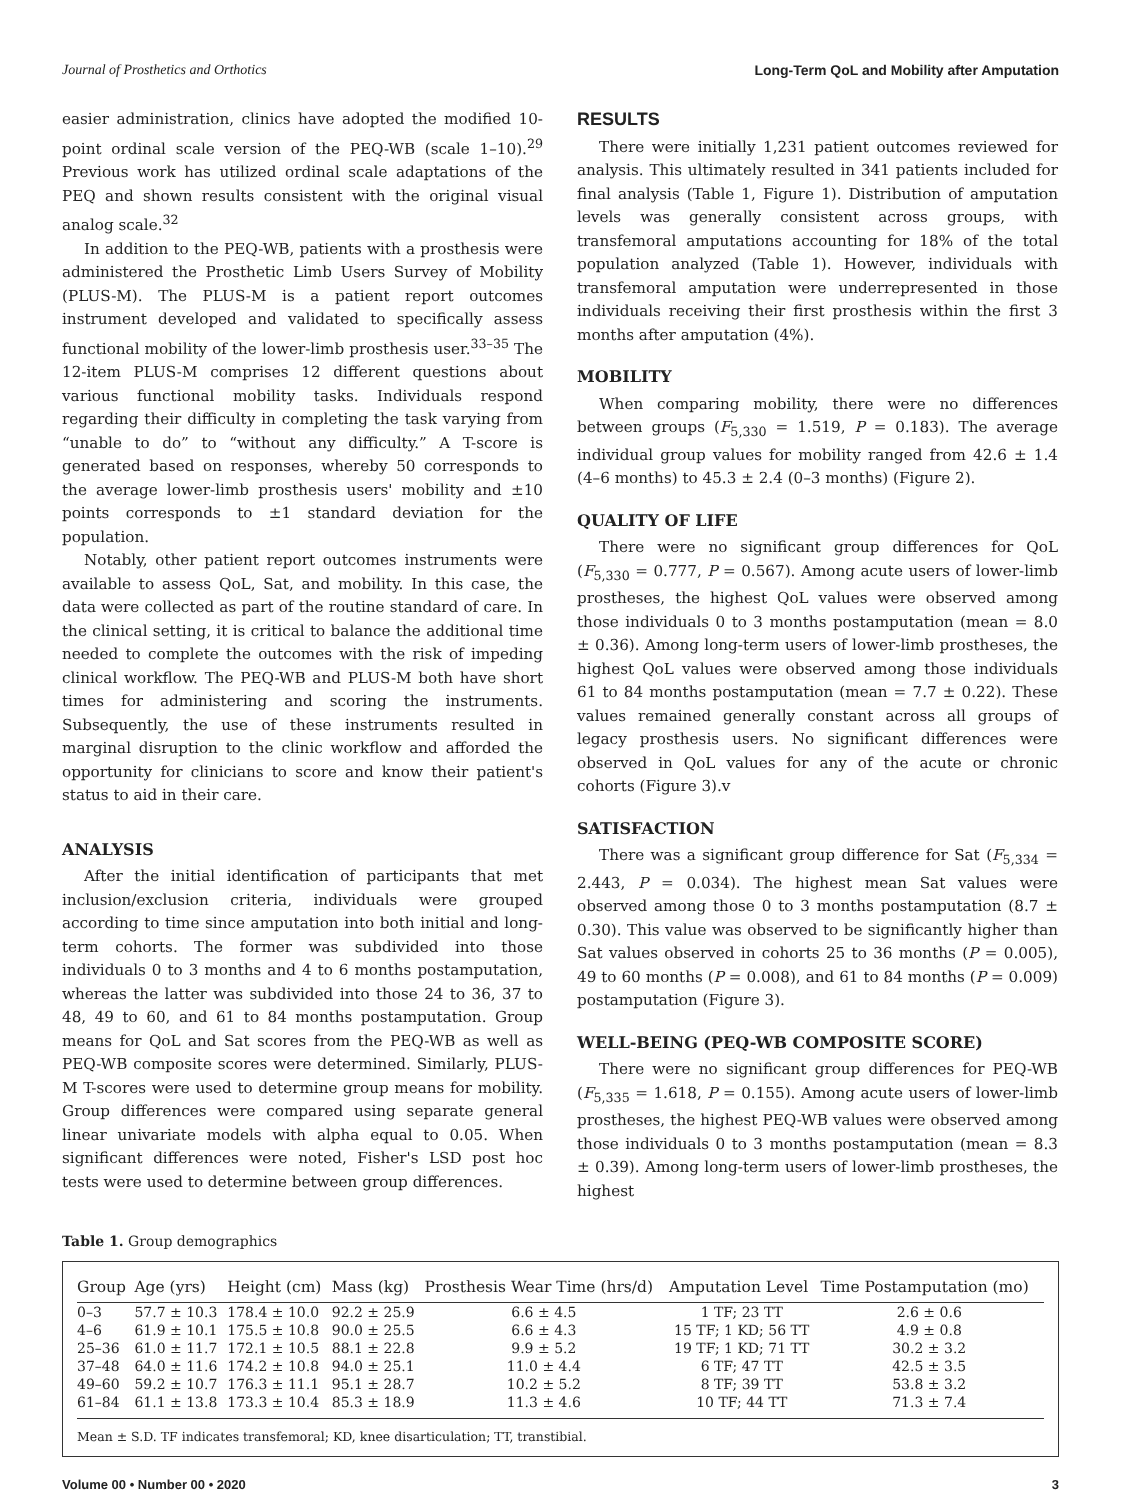Journal of Prosthetics and Orthotics Long-Term QoL and Mobility after Amputation
easier administration, clinics have adopted the modified 10-point ordinal scale version of the PEQ-WB (scale 1–10).<sup>29</sup> Previous work has utilized ordinal scale adaptations of the PEQ and shown results consistent with the original visual analog scale.<sup>32</sup>
In addition to the PEQ-WB, patients with a prosthesis were administered the Prosthetic Limb Users Survey of Mobility (PLUS-M). The PLUS-M is a patient report outcomes instrument developed and validated to specifically assess functional mobility of the lower-limb prosthesis user.<sup>33–35</sup> The 12-item PLUS-M comprises 12 different questions about various functional mobility tasks. Individuals respond regarding their difficulty in completing the task varying from “unable to do” to “without any difficulty.” A T-score is generated based on responses, whereby 50 corresponds to the average lower-limb prosthesis users' mobility and ±10 points corresponds to ±1 standard deviation for the population.
Notably, other patient report outcomes instruments were available to assess QoL, Sat, and mobility. In this case, the data were collected as part of the routine standard of care. In the clinical setting, it is critical to balance the additional time needed to complete the outcomes with the risk of impeding clinical workflow. The PEQ-WB and PLUS-M both have short times for administering and scoring the instruments. Subsequently, the use of these instruments resulted in marginal disruption to the clinic workflow and afforded the opportunity for clinicians to score and know their patient's status to aid in their care.
ANALYSIS
After the initial identification of participants that met inclusion/exclusion criteria, individuals were grouped according to time since amputation into both initial and long-term cohorts. The former was subdivided into those individuals 0 to 3 months and 4 to 6 months postamputation, whereas the latter was subdivided into those 24 to 36, 37 to 48, 49 to 60, and 61 to 84 months postamputation. Group means for QoL and Sat scores from the PEQ-WB as well as PEQ-WB composite scores were determined. Similarly, PLUS-M T-scores were used to determine group means for mobility. Group differences were compared using separate general linear univariate models with alpha equal to 0.05. When significant differences were noted, Fisher's LSD post hoc tests were used to determine between group differences.
RESULTS
There were initially 1,231 patient outcomes reviewed for analysis. This ultimately resulted in 341 patients included for final analysis (Table 1, Figure 1). Distribution of amputation levels was generally consistent across groups, with transfemoral amputations accounting for 18% of the total population analyzed (Table 1). However, individuals with transfemoral amputation were underrepresented in those individuals receiving their first prosthesis within the first 3 months after amputation (4%).
MOBILITY
When comparing mobility, there were no differences between groups (F<sub>5,330</sub> = 1.519, P = 0.183). The average individual group values for mobility ranged from 42.6 ± 1.4 (4–6 months) to 45.3 ± 2.4 (0–3 months) (Figure 2).
QUALITY OF LIFE
There were no significant group differences for QoL (F<sub>5,330</sub> = 0.777, P = 0.567). Among acute users of lower-limb prostheses, the highest QoL values were observed among those individuals 0 to 3 months postamputation (mean = 8.0 ± 0.36). Among long-term users of lower-limb prostheses, the highest QoL values were observed among those individuals 61 to 84 months postamputation (mean = 7.7 ± 0.22). These values remained generally constant across all groups of legacy prosthesis users. No significant differences were observed in QoL values for any of the acute or chronic cohorts (Figure 3).v
SATISFACTION
There was a significant group difference for Sat (F<sub>5,334</sub> = 2.443, P = 0.034). The highest mean Sat values were observed among those 0 to 3 months postamputation (8.7 ± 0.30). This value was observed to be significantly higher than Sat values observed in cohorts 25 to 36 months (P = 0.005), 49 to 60 months (P = 0.008), and 61 to 84 months (P = 0.009) postamputation (Figure 3).
WELL-BEING (PEQ-WB COMPOSITE SCORE)
There were no significant group differences for PEQ-WB (F<sub>5,335</sub> = 1.618, P = 0.155). Among acute users of lower-limb prostheses, the highest PEQ-WB values were observed among those individuals 0 to 3 months postamputation (mean = 8.3 ± 0.39). Among long-term users of lower-limb prostheses, the highest
Table 1. Group demographics
| Group | Age (yrs) | Height (cm) | Mass (kg) | Prosthesis Wear Time (hrs/d) | Amputation Level | Time Postamputation (mo) |
| --- | --- | --- | --- | --- | --- | --- |
| 0–3 | 57.7 ± 10.3 | 178.4 ± 10.0 | 92.2 ± 25.9 | 6.6 ± 4.5 | 1 TF; 23 TT | 2.6 ± 0.6 |
| 4–6 | 61.9 ± 10.1 | 175.5 ± 10.8 | 90.0 ± 25.5 | 6.6 ± 4.3 | 15 TF; 1 KD; 56 TT | 4.9 ± 0.8 |
| 25–36 | 61.0 ± 11.7 | 172.1 ± 10.5 | 88.1 ± 22.8 | 9.9 ± 5.2 | 19 TF; 1 KD; 71 TT | 30.2 ± 3.2 |
| 37–48 | 64.0 ± 11.6 | 174.2 ± 10.8 | 94.0 ± 25.1 | 11.0 ± 4.4 | 6 TF; 47 TT | 42.5 ± 3.5 |
| 49–60 | 59.2 ± 10.7 | 176.3 ± 11.1 | 95.1 ± 28.7 | 10.2 ± 5.2 | 8 TF; 39 TT | 53.8 ± 3.2 |
| 61–84 | 61.1 ± 13.8 | 173.3 ± 10.4 | 85.3 ± 18.9 | 11.3 ± 4.6 | 10 TF; 44 TT | 71.3 ± 7.4 |
Mean ± S.D. TF indicates transfemoral; KD, knee disarticulation; TT, transtibial.
Volume 00 • Number 00 • 2020 3